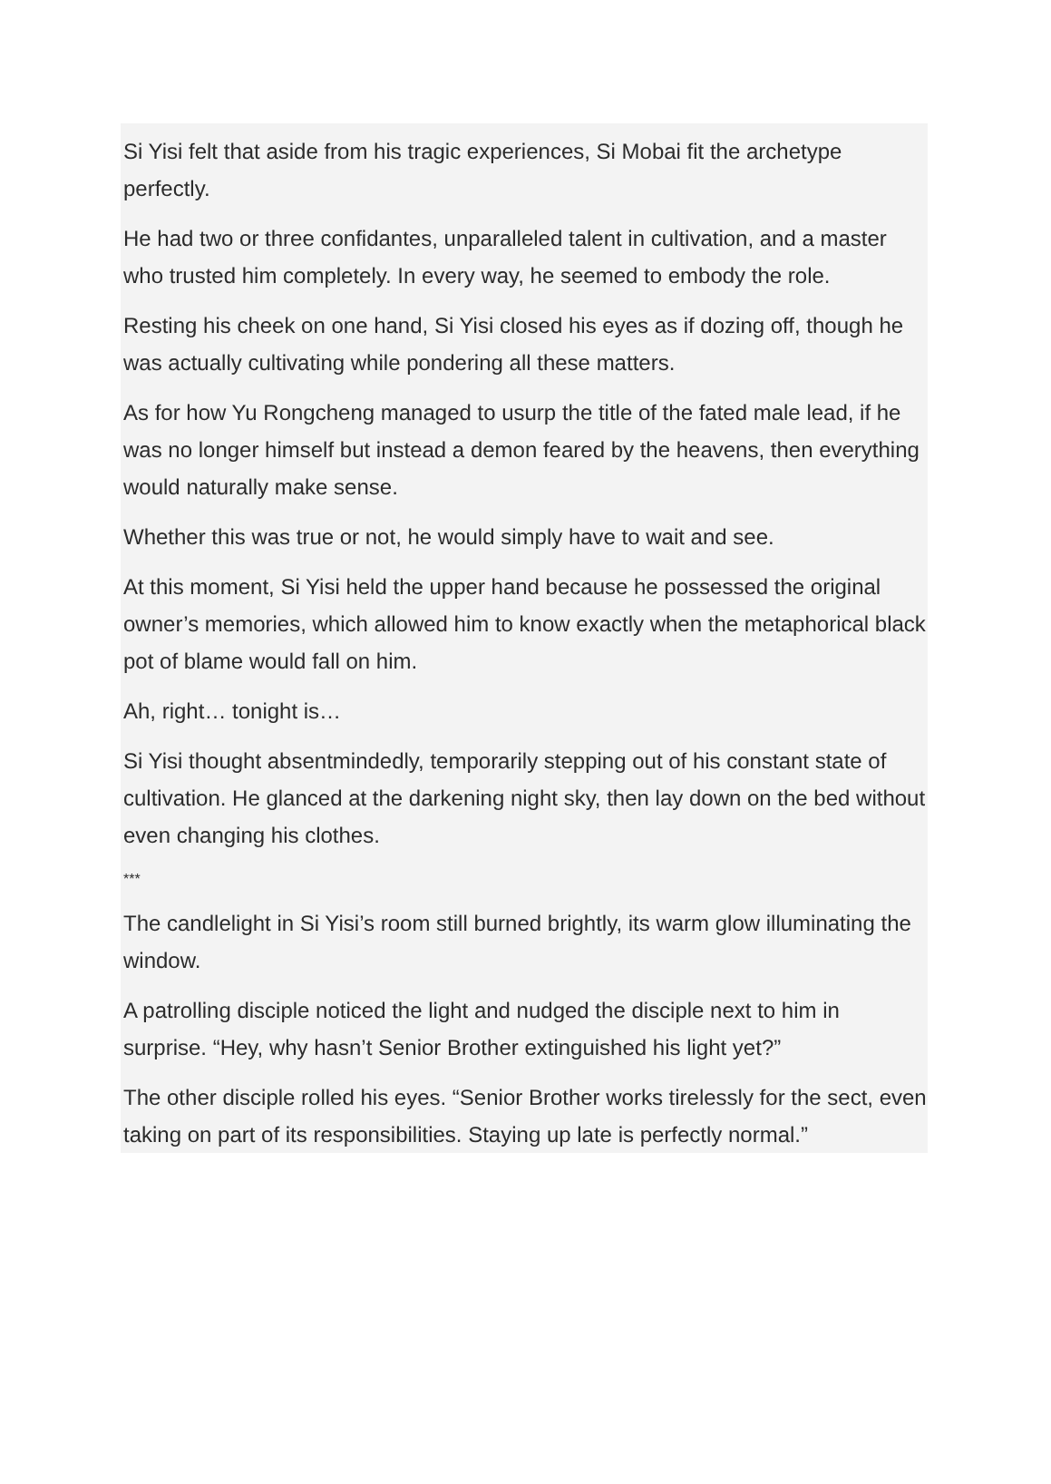Si Yisi felt that aside from his tragic experiences, Si Mobai fit the archetype perfectly.
He had two or three confidantes, unparalleled talent in cultivation, and a master who trusted him completely. In every way, he seemed to embody the role.
Resting his cheek on one hand, Si Yisi closed his eyes as if dozing off, though he was actually cultivating while pondering all these matters.
As for how Yu Rongcheng managed to usurp the title of the fated male lead, if he was no longer himself but instead a demon feared by the heavens, then everything would naturally make sense.
Whether this was true or not, he would simply have to wait and see.
At this moment, Si Yisi held the upper hand because he possessed the original owner’s memories, which allowed him to know exactly when the metaphorical black pot of blame would fall on him.
Ah, right… tonight is…
Si Yisi thought absentmindedly, temporarily stepping out of his constant state of cultivation. He glanced at the darkening night sky, then lay down on the bed without even changing his clothes.
***
The candlelight in Si Yisi’s room still burned brightly, its warm glow illuminating the window.
A patrolling disciple noticed the light and nudged the disciple next to him in surprise. “Hey, why hasn’t Senior Brother extinguished his light yet?”
The other disciple rolled his eyes. “Senior Brother works tirelessly for the sect, even taking on part of its responsibilities. Staying up late is perfectly normal.”